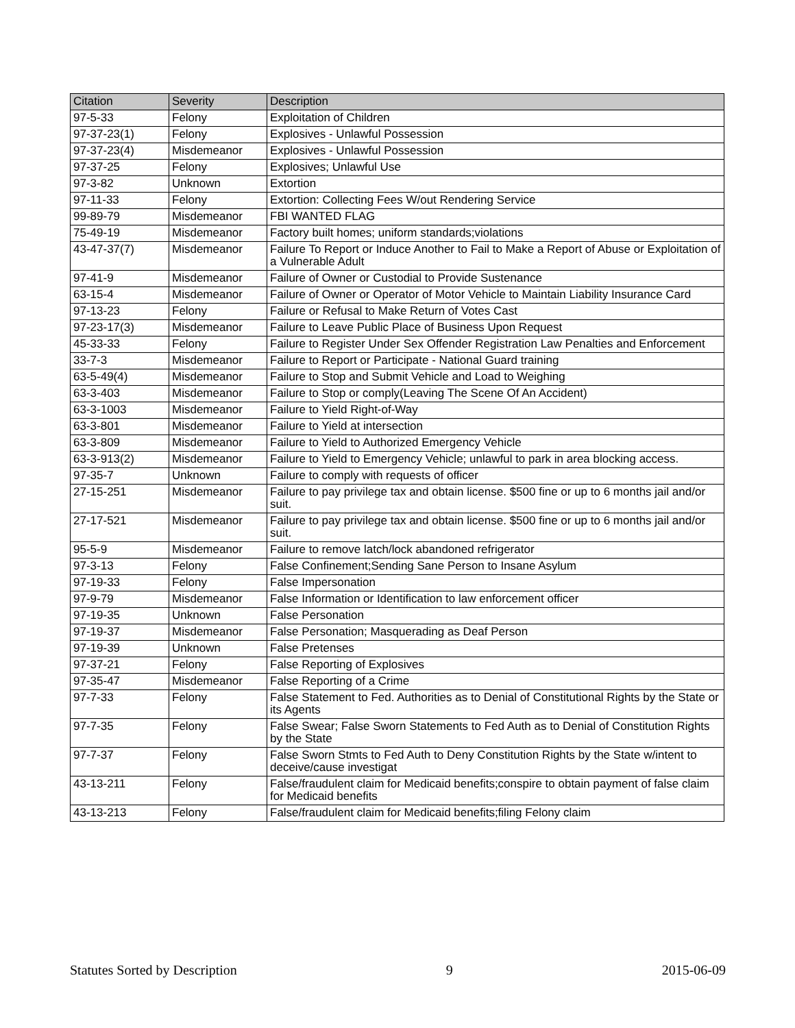| Citation | Severity | Description |
| --- | --- | --- |
| 97-5-33 | Felony | Exploitation of Children |
| 97-37-23(1) | Felony | Explosives - Unlawful Possession |
| 97-37-23(4) | Misdemeanor | Explosives - Unlawful Possession |
| 97-37-25 | Felony | Explosives; Unlawful Use |
| 97-3-82 | Unknown | Extortion |
| 97-11-33 | Felony | Extortion: Collecting Fees W/out Rendering Service |
| 99-89-79 | Misdemeanor | FBI WANTED FLAG |
| 75-49-19 | Misdemeanor | Factory built homes; uniform standards;violations |
| 43-47-37(7) | Misdemeanor | Failure To Report or Induce Another to Fail to Make a Report of Abuse or Exploitation of a Vulnerable Adult |
| 97-41-9 | Misdemeanor | Failure of Owner or Custodial to Provide Sustenance |
| 63-15-4 | Misdemeanor | Failure of Owner or Operator of Motor Vehicle to Maintain Liability Insurance Card |
| 97-13-23 | Felony | Failure or Refusal to Make Return of Votes Cast |
| 97-23-17(3) | Misdemeanor | Failure to Leave Public Place of Business Upon Request |
| 45-33-33 | Felony | Failure to Register Under Sex Offender Registration Law Penalties and Enforcement |
| 33-7-3 | Misdemeanor | Failure to Report or Participate - National Guard training |
| 63-5-49(4) | Misdemeanor | Failure to Stop and Submit Vehicle and Load to Weighing |
| 63-3-403 | Misdemeanor | Failure to Stop or comply(Leaving The Scene Of An Accident) |
| 63-3-1003 | Misdemeanor | Failure to Yield Right-of-Way |
| 63-3-801 | Misdemeanor | Failure to Yield at intersection |
| 63-3-809 | Misdemeanor | Failure to Yield to Authorized Emergency Vehicle |
| 63-3-913(2) | Misdemeanor | Failure to Yield to Emergency Vehicle; unlawful to park in area blocking access. |
| 97-35-7 | Unknown | Failure to comply with requests of officer |
| 27-15-251 | Misdemeanor | Failure to pay privilege tax and obtain license. $500 fine or up to 6 months jail and/or suit. |
| 27-17-521 | Misdemeanor | Failure to pay privilege tax and obtain license. $500 fine or up to 6 months jail and/or suit. |
| 95-5-9 | Misdemeanor | Failure to remove latch/lock abandoned refrigerator |
| 97-3-13 | Felony | False Confinement;Sending Sane Person to Insane Asylum |
| 97-19-33 | Felony | False Impersonation |
| 97-9-79 | Misdemeanor | False Information or Identification to law enforcement officer |
| 97-19-35 | Unknown | False Personation |
| 97-19-37 | Misdemeanor | False Personation; Masquerading as Deaf Person |
| 97-19-39 | Unknown | False Pretenses |
| 97-37-21 | Felony | False Reporting of Explosives |
| 97-35-47 | Misdemeanor | False Reporting of a Crime |
| 97-7-33 | Felony | False Statement to Fed. Authorities as to Denial of Constitutional Rights by the State or its Agents |
| 97-7-35 | Felony | False Swear; False Sworn Statements to Fed Auth as to Denial of Constitution Rights by the State |
| 97-7-37 | Felony | False Sworn Stmts to Fed Auth to Deny Constitution Rights by the State w/intent to deceive/cause investigat |
| 43-13-211 | Felony | False/fraudulent claim for Medicaid benefits;conspire to obtain payment of false claim for Medicaid benefits |
| 43-13-213 | Felony | False/fraudulent claim for Medicaid benefits;filing Felony claim |
Statutes Sorted by Description 9 2015-06-09